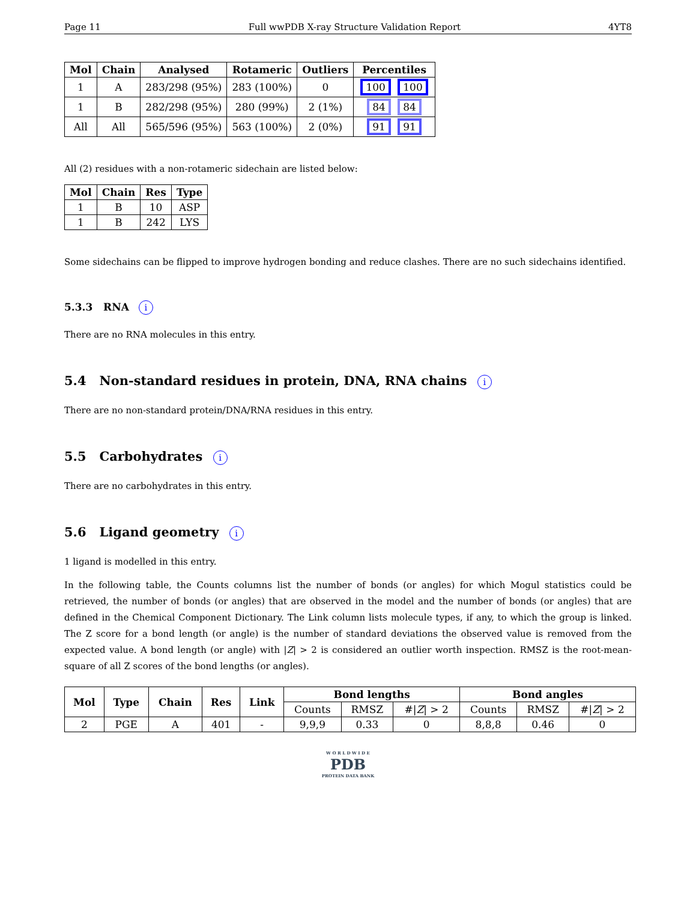Page 11 Full wwPDB X-ray Structure Validation Report 4YT8
| Mol | Chain | Analysed | Rotameric | Outliers | Percentiles |
| --- | --- | --- | --- | --- | --- |
| 1 | A | 283/298 (95%) | 283 (100%) | 0 | 100 100 |
| 1 | B | 282/298 (95%) | 280 (99%) | 2 (1%) | 84 84 |
| All | All | 565/596 (95%) | 563 (100%) | 2 (0%) | 91 91 |
All (2) residues with a non-rotameric sidechain are listed below:
| Mol | Chain | Res | Type |
| --- | --- | --- | --- |
| 1 | B | 10 | ASP |
| 1 | B | 242 | LYS |
Some sidechains can be flipped to improve hydrogen bonding and reduce clashes. There are no such sidechains identified.
5.3.3 RNA i
There are no RNA molecules in this entry.
5.4 Non-standard residues in protein, DNA, RNA chains i
There are no non-standard protein/DNA/RNA residues in this entry.
5.5 Carbohydrates i
There are no carbohydrates in this entry.
5.6 Ligand geometry i
1 ligand is modelled in this entry.
In the following table, the Counts columns list the number of bonds (or angles) for which Mogul statistics could be retrieved, the number of bonds (or angles) that are observed in the model and the number of bonds (or angles) that are defined in the Chemical Component Dictionary. The Link column lists molecule types, if any, to which the group is linked. The Z score for a bond length (or angle) is the number of standard deviations the observed value is removed from the expected value. A bond length (or angle) with |Z| > 2 is considered an outlier worth inspection. RMSZ is the root-mean-square of all Z scores of the bond lengths (or angles).
| Mol | Type | Chain | Res | Link | Bond lengths | | | Bond angles | | |
| --- | --- | --- | --- | --- | --- | --- | --- | --- | --- | --- |
| | | | | | Counts | RMSZ | #/ Z / > 2 | Counts | RMSZ | #/ Z / > 2 |
| 2 | PGE | A | 401 | - | 9,9,9 | 0.33 | 0 | 8,8,8 | 0.46 | 0 |
W O R L D W I D E
PDB
PROTEIN DATA BANK